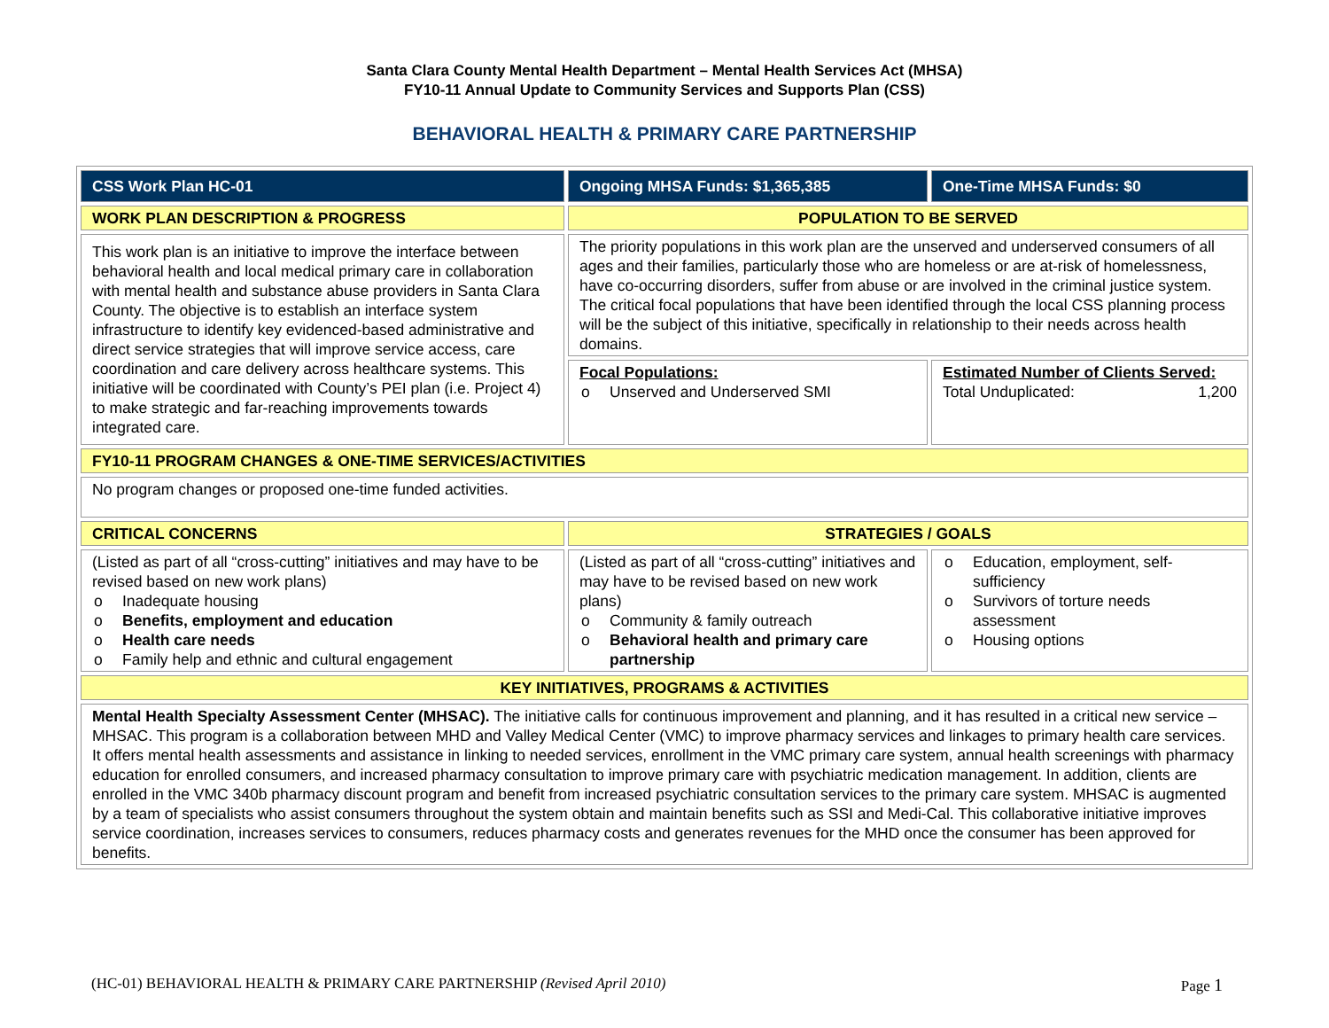Santa Clara County Mental Health Department – Mental Health Services Act (MHSA)
FY10-11 Annual Update to Community Services and Supports Plan (CSS)
BEHAVIORAL HEALTH & PRIMARY CARE PARTNERSHIP
| CSS Work Plan HC-01 | Ongoing MHSA Funds: $1,365,385 | One-Time MHSA Funds: $0 |
| WORK PLAN DESCRIPTION & PROGRESS | POPULATION TO BE SERVED | |
| This work plan is an initiative to improve the interface between behavioral health and local medical primary care in collaboration with mental health and substance abuse providers in Santa Clara County. The objective is to establish an interface system infrastructure to identify key evidenced-based administrative and direct service strategies that will improve service access, care coordination and care delivery across healthcare systems. This initiative will be coordinated with County’s PEI plan (i.e. Project 4) to make strategic and far-reaching improvements towards integrated care. | The priority populations in this work plan are the unserved and underserved consumers of all ages and their families, particularly those who are homeless or are at-risk of homelessness, have co-occurring disorders, suffer from abuse or are involved in the criminal justice system. The critical focal populations that have been identified through the local CSS planning process will be the subject of this initiative, specifically in relationship to their needs across health domains. | |
| | Focal Populations: o Unserved and Underserved SMI | Estimated Number of Clients Served: Total Unduplicated: 1,200 |
| FY10-11 PROGRAM CHANGES & ONE-TIME SERVICES/ACTIVITIES | | |
| No program changes or proposed one-time funded activities. | | |
| CRITICAL CONCERNS | STRATEGIES / GOALS | |
| (Listed as part of all “cross-cutting” initiatives and may have to be revised based on new work plans) o Inadequate housing o Benefits, employment and education o Health care needs o Family help and ethnic and cultural engagement | (Listed as part of all “cross-cutting” initiatives and may have to be revised based on new work plans) o Community & family outreach o Behavioral health and primary care partnership | o Education, employment, self-sufficiency o Survivors of torture needs assessment o Housing options |
| KEY INITIATIVES, PROGRAMS & ACTIVITIES | | |
| Mental Health Specialty Assessment Center (MHSAC). The initiative calls for continuous improvement and planning, and it has resulted in a critical new service – MHSAC. This program is a collaboration between MHD and Valley Medical Center (VMC) to improve pharmacy services and linkages to primary health care services. It offers mental health assessments and assistance in linking to needed services, enrollment in the VMC primary care system, annual health screenings with pharmacy education for enrolled consumers, and increased pharmacy consultation to improve primary care with psychiatric medication management. In addition, clients are enrolled in the VMC 340b pharmacy discount program and benefit from increased psychiatric consultation services to the primary care system. MHSAC is augmented by a team of specialists who assist consumers throughout the system obtain and maintain benefits such as SSI and Medi-Cal. This collaborative initiative improves service coordination, increases services to consumers, reduces pharmacy costs and generates revenues for the MHD once the consumer has been approved for benefits. | | |
(HC-01) BEHAVIORAL HEALTH & PRIMARY CARE PARTNERSHIP (Revised April 2010) Page 1